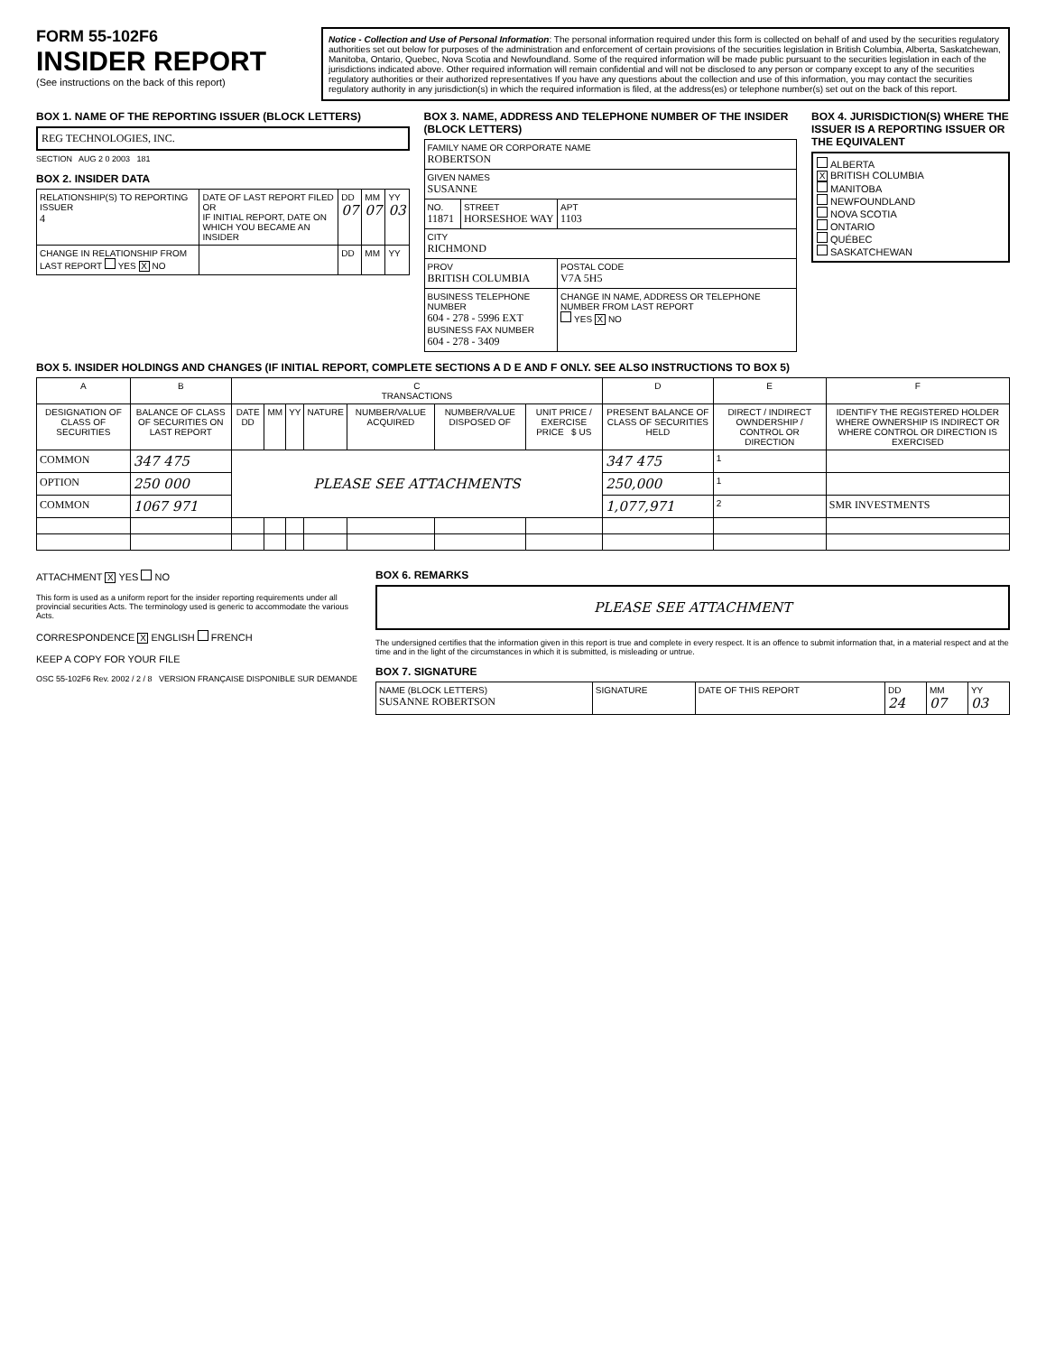FORM 55-102F6
INSIDER REPORT
(See instructions on the back of this report)
Notice - Collection and Use of Personal Information: The personal information required under this form is collected on behalf of and used by the securities regulatory authorities set out below for purposes of the administration and enforcement of certain provisions of the securities legislation in British Columbia, Alberta, Saskatchewan, Manitoba, Ontario, Quebec, Nova Scotia and Newfoundland. Some of the required information will be made public pursuant to the securities legislation in each of the jurisdictions indicated above. Other required information will remain confidential and will not be disclosed to any person or company except to any of the securities regulatory authorities or their authorized representatives If you have any questions about the collection and use of this information, you may contact the securities regulatory authority in any jurisdiction(s) in which the required information is filed, at the address(es) or telephone number(s) set out on the back of this report.
BOX 1. NAME OF THE REPORTING ISSUER (BLOCK LETTERS)
REG TECHNOLOGIES, INC.
SECTION AUG 2 0 2003 181
BOX 2. INSIDER DATA
| RELATIONSHIP(S) TO REPORTING ISSUER 4 | DATE OF LAST REPORT FILED OR IF INITIAL REPORT, DATE ON WHICH YOU BECAME AN INSIDER | DD 07 | MM 07 | YY 03 |
| CHANGE IN RELATIONSHIP FROM LAST REPORT YES X NO | | DD | MM | YY |
BOX 3. NAME, ADDRESS AND TELEPHONE NUMBER OF THE INSIDER (BLOCK LETTERS)
| FAMILY NAME OR CORPORATE NAME ROBERTSON | | |
| GIVEN NAMES SUSANNE | | |
| NO. 11871 | STREET HORSESHOE WAY | APT 1103 |
| CITY RICHMOND | | |
| PROV BRITISH COLUMBIA | | POSTAL CODE V7A 5H5 |
| BUSINESS TELEPHONE NUMBER 604 - 278 - 5996 EXT BUSINESS FAX NUMBER 604 - 278 - 3409 | | CHANGE IN NAME, ADDRESS OR TELEPHONE NUMBER FROM LAST REPORT YES X NO |
BOX 4. JURISDICTION(S) WHERE THE ISSUER IS A REPORTING ISSUER OR THE EQUIVALENT
ALBERTA
X BRITISH COLUMBIA
MANITOBA
NEWFOUNDLAND
NOVA SCOTIA
ONTARIO
QUÉBEC
SASKATCHEWAN
BOX 5. INSIDER HOLDINGS AND CHANGES (IF INITIAL REPORT, COMPLETE SECTIONS A D E AND F ONLY. SEE ALSO INSTRUCTIONS TO BOX 5)
| A | B | C TRANSACTIONS | | | | | | | D | E | F |
| --- | --- | --- | --- | --- | --- | --- | --- | --- | --- | --- | --- |
| DESIGNATION OF CLASS OF SECURITIES | BALANCE OF CLASS OF SECURITIES ON LAST REPORT | DATE DD | MM | YY | NATURE | NUMBER/VALUE ACQUIRED | NUMBER/VALUE DISPOSED OF | UNIT PRICE / EXERCISE PRICE $ US | PRESENT BALANCE OF CLASS OF SECURITIES HELD | DIRECT / INDIRECT OWNDERSHIP / CONTROL OR DIRECTION | IDENTIFY THE REGISTERED HOLDER WHERE OWNERSHIP IS INDIRECT OR WHERE CONTROL OR DIRECTION IS EXERCISED |
| COMMON | 347 475 | PLEASE SEE ATTACHMENTS | | | | | | | 347 475 | 1 | |
| OPTION | 250 000 | | | | | | | | 250,000 | 1 | |
| COMMON | 1067 971 | | | | | | | | 1,077,971 | 2 | SMR INVESTMENTS |
ATTACHMENT X YES NO
This form is used as a uniform report for the insider reporting requirements under all provincial securities Acts. The terminology used is generic to accommodate the various Acts.
CORRESPONDENCE X ENGLISH FRENCH
KEEP A COPY FOR YOUR FILE
OSC 55-102F6 Rev. 2002 / 2 / 8 VERSION FRANÇAISE DISPONIBLE SUR DEMANDE
BOX 6. REMARKS
PLEASE SEE ATTACHMENT
The undersigned certifies that the information given in this report is true and complete in every respect. It is an offence to submit information that, in a material respect and at the time and in the light of the circumstances in which it is submitted, is misleading or untrue.
BOX 7. SIGNATURE
| NAME (BLOCK LETTERS) SUSANNE ROBERTSON | SIGNATURE | DATE OF THIS REPORT | DD 24 | MM 07 | YY 03 |